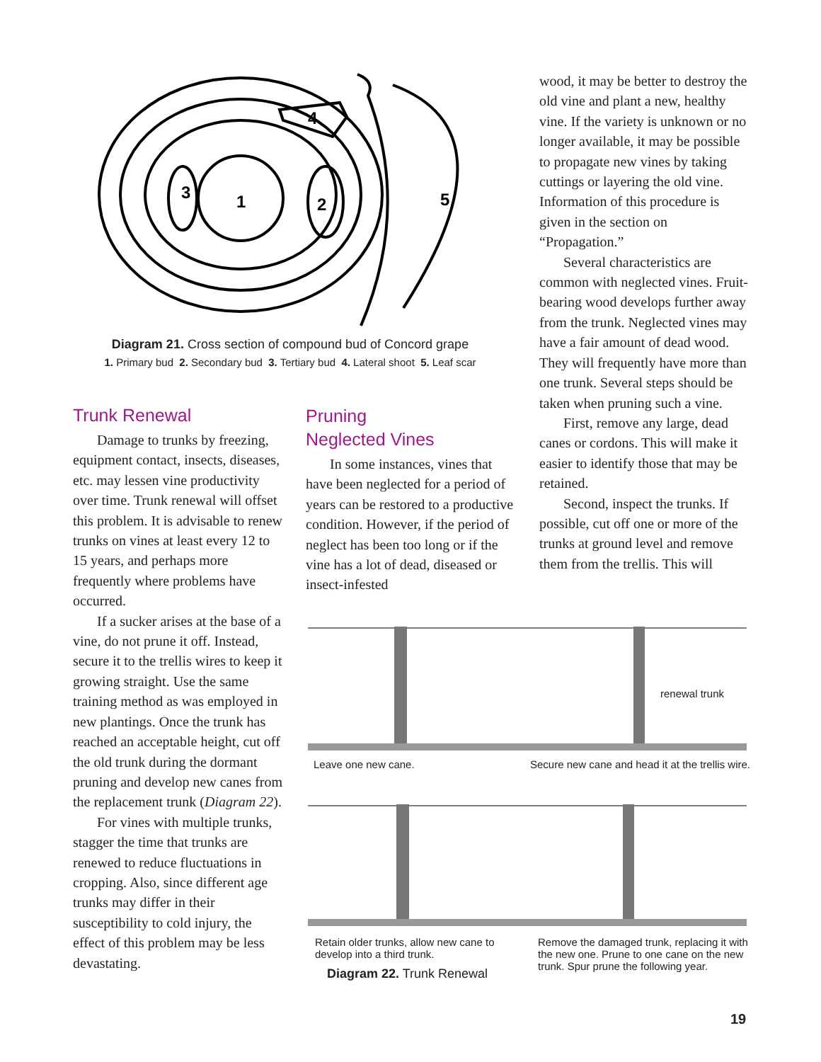1
2
3
4
5
Diagram 21. Cross section of compound bud of Concord grape
1. Primary bud 2. Secondary bud 3. Tertiary bud 4. Lateral shoot 5. Leaf scar
Trunk Renewal
Damage to trunks by freezing, equipment contact, insects, diseases, etc. may lessen vine productivity over time. Trunk renewal will offset this problem. It is advisable to renew trunks on vines at least every 12 to 15 years, and perhaps more frequently where problems have occurred.
If a sucker arises at the base of a vine, do not prune it off. Instead, secure it to the trellis wires to keep it growing straight. Use the same training method as was employed in new plantings. Once the trunk has reached an acceptable height, cut off the old trunk during the dormant pruning and develop new canes from the replacement trunk (Diagram 22).
For vines with multiple trunks, stagger the time that trunks are renewed to reduce fluctuations in cropping. Also, since different age trunks may differ in their susceptibility to cold injury, the effect of this problem may be less devastating.
Pruning
Neglected Vines
In some instances, vines that have been neglected for a period of years can be restored to a productive condition. However, if the period of neglect has been too long or if the vine has a lot of dead, diseased or insect-infested
wood, it may be better to destroy the old vine and plant a new, healthy vine. If the variety is unknown or no longer available, it may be possible to propagate new vines by taking cuttings or layering the old vine. Information of this procedure is given in the section on “Propagation.”
Several characteristics are common with neglected vines. Fruit-bearing wood develops further away from the trunk. Neglected vines may have a fair amount of dead wood. They will frequently have more than one trunk. Several steps should be taken when pruning such a vine.
First, remove any large, dead canes or cordons. This will make it easier to identify those that may be retained.
Second, inspect the trunks. If possible, cut off one or more of the trunks at ground level and remove them from the trellis. This will
Leave one new cane. Secure new cane and head it at the trellis wire.
renewal trunk
Retain older trunks, allow new cane to develop into a third trunk. Remove the damaged trunk, replacing it with the new one. Prune to one cane on the new trunk. Spur prune the following year.
Diagram 22. Trunk Renewal
19